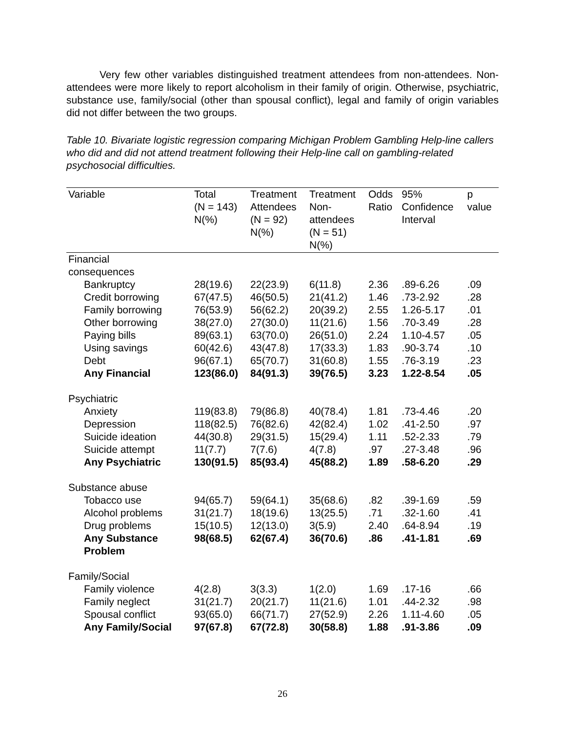Very few other variables distinguished treatment attendees from non-attendees. Non-attendees were more likely to report alcoholism in their family of origin. Otherwise, psychiatric, substance use, family/social (other than spousal conflict), legal and family of origin variables did not differ between the two groups.
Table 10. Bivariate logistic regression comparing Michigan Problem Gambling Help-line callers who did and did not attend treatment following their Help-line call on gambling-related psychosocial difficulties.
| Variable | Total (N = 143) N(%) | Treatment Attendees (N = 92) N(%) | Treatment Non- attendees (N = 51) N(%) | Odds Ratio | 95% Confidence Interval | p value |
| --- | --- | --- | --- | --- | --- | --- |
| Financial consequences | | | | | | |
| Bankruptcy | 28(19.6) | 22(23.9) | 6(11.8) | 2.36 | .89-6.26 | .09 |
| Credit borrowing | 67(47.5) | 46(50.5) | 21(41.2) | 1.46 | .73-2.92 | .28 |
| Family borrowing | 76(53.9) | 56(62.2) | 20(39.2) | 2.55 | 1.26-5.17 | .01 |
| Other borrowing | 38(27.0) | 27(30.0) | 11(21.6) | 1.56 | .70-3.49 | .28 |
| Paying bills | 89(63.1) | 63(70.0) | 26(51.0) | 2.24 | 1.10-4.57 | .05 |
| Using savings | 60(42.6) | 43(47.8) | 17(33.3) | 1.83 | .90-3.74 | .10 |
| Debt | 96(67.1) | 65(70.7) | 31(60.8) | 1.55 | .76-3.19 | .23 |
| Any Financial | 123(86.0) | 84(91.3) | 39(76.5) | 3.23 | 1.22-8.54 | .05 |
| Psychiatric | | | | | | |
| Anxiety | 119(83.8) | 79(86.8) | 40(78.4) | 1.81 | .73-4.46 | .20 |
| Depression | 118(82.5) | 76(82.6) | 42(82.4) | 1.02 | .41-2.50 | .97 |
| Suicide ideation | 44(30.8) | 29(31.5) | 15(29.4) | 1.11 | .52-2.33 | .79 |
| Suicide attempt | 11(7.7) | 7(7.6) | 4(7.8) | .97 | .27-3.48 | .96 |
| Any Psychiatric | 130(91.5) | 85(93.4) | 45(88.2) | 1.89 | .58-6.20 | .29 |
| Substance abuse | | | | | | |
| Tobacco use | 94(65.7) | 59(64.1) | 35(68.6) | .82 | .39-1.69 | .59 |
| Alcohol problems | 31(21.7) | 18(19.6) | 13(25.5) | .71 | .32-1.60 | .41 |
| Drug problems | 15(10.5) | 12(13.0) | 3(5.9) | 2.40 | .64-8.94 | .19 |
| Any Substance Problem | 98(68.5) | 62(67.4) | 36(70.6) | .86 | .41-1.81 | .69 |
| Family/Social | | | | | | |
| Family violence | 4(2.8) | 3(3.3) | 1(2.0) | 1.69 | .17-16 | .66 |
| Family neglect | 31(21.7) | 20(21.7) | 11(21.6) | 1.01 | .44-2.32 | .98 |
| Spousal conflict | 93(65.0) | 66(71.7) | 27(52.9) | 2.26 | 1.11-4.60 | .05 |
| Any Family/Social | 97(67.8) | 67(72.8) | 30(58.8) | 1.88 | .91-3.86 | .09 |
26